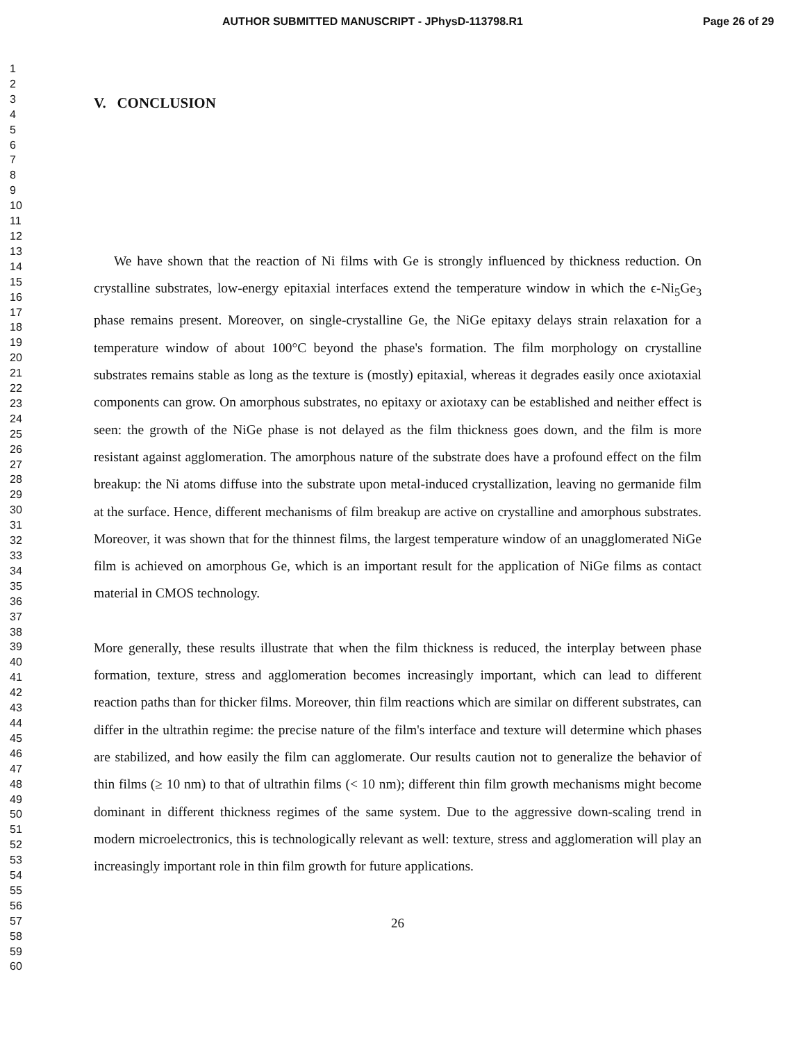AUTHOR SUBMITTED MANUSCRIPT - JPhysD-113798.R1 Page 26 of 29
1
2
3
4
5
6
7
8
9
10
11
12
13
14
15
16
17
18
19
20
21
22
23
24
25
26
27
28
29
30
31
32
33
34
35
36
37
38
39
40
41
42
43
44
45
46
47
48
49
50
51
52
53
54
55
56
57
58
59
60
V. CONCLUSION
We have shown that the reaction of Ni films with Ge is strongly influenced by thickness reduction. On crystalline substrates, low-energy epitaxial interfaces extend the temperature window in which the ϵ-Ni<sub>5</sub>Ge<sub>3</sub> phase remains present. Moreover, on single-crystalline Ge, the NiGe epitaxy delays strain relaxation for a temperature window of about 100°C beyond the phase's formation. The film morphology on crystalline substrates remains stable as long as the texture is (mostly) epitaxial, whereas it degrades easily once axiotaxial components can grow. On amorphous substrates, no epitaxy or axiotaxy can be established and neither effect is seen: the growth of the NiGe phase is not delayed as the film thickness goes down, and the film is more resistant against agglomeration. The amorphous nature of the substrate does have a profound effect on the film breakup: the Ni atoms diffuse into the substrate upon metal-induced crystallization, leaving no germanide film at the surface. Hence, different mechanisms of film breakup are active on crystalline and amorphous substrates. Moreover, it was shown that for the thinnest films, the largest temperature window of an unagglomerated NiGe film is achieved on amorphous Ge, which is an important result for the application of NiGe films as contact material in CMOS technology.
More generally, these results illustrate that when the film thickness is reduced, the interplay between phase formation, texture, stress and agglomeration becomes increasingly important, which can lead to different reaction paths than for thicker films. Moreover, thin film reactions which are similar on different substrates, can differ in the ultrathin regime: the precise nature of the film's interface and texture will determine which phases are stabilized, and how easily the film can agglomerate. Our results caution not to generalize the behavior of thin films (≥ 10 nm) to that of ultrathin films (< 10 nm); different thin film growth mechanisms might become dominant in different thickness regimes of the same system. Due to the aggressive down-scaling trend in modern microelectronics, this is technologically relevant as well: texture, stress and agglomeration will play an increasingly important role in thin film growth for future applications.
26